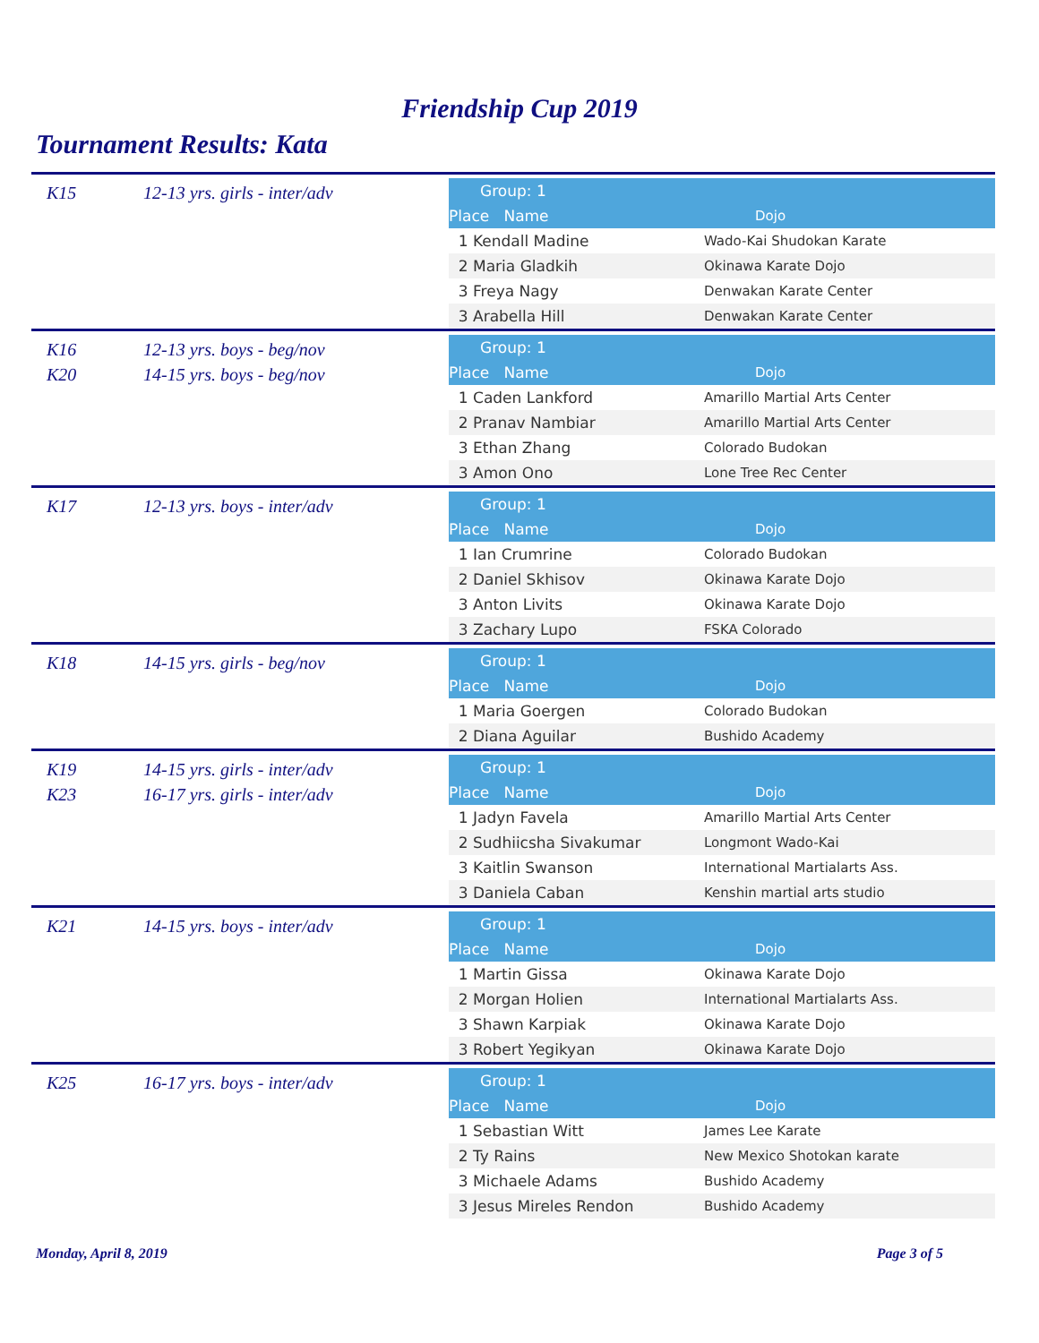Friendship Cup 2019
Tournament Results: Kata
K15 12-13 yrs. girls - inter/adv
| Group: 1 | |
| Place Name | Dojo |
| 1 Kendall Madine | Wado-Kai Shudokan Karate |
| 2 Maria Gladkih | Okinawa Karate Dojo |
| 3 Freya Nagy | Denwakan Karate Center |
| 3 Arabella Hill | Denwakan Karate Center |
K16 12-13 yrs. boys - beg/nov
K20 14-15 yrs. boys - beg/nov
| Group: 1 | |
| Place Name | Dojo |
| 1 Caden Lankford | Amarillo Martial Arts Center |
| 2 Pranav Nambiar | Amarillo Martial Arts Center |
| 3 Ethan Zhang | Colorado Budokan |
| 3 Amon Ono | Lone Tree Rec Center |
K17 12-13 yrs. boys - inter/adv
| Group: 1 | |
| Place Name | Dojo |
| 1 Ian Crumrine | Colorado Budokan |
| 2 Daniel Skhisov | Okinawa Karate Dojo |
| 3 Anton Livits | Okinawa Karate Dojo |
| 3 Zachary Lupo | FSKA Colorado |
K18 14-15 yrs. girls - beg/nov
| Group: 1 | |
| Place Name | Dojo |
| 1 Maria Goergen | Colorado Budokan |
| 2 Diana Aguilar | Bushido Academy |
K19 14-15 yrs. girls - inter/adv
K23 16-17 yrs. girls - inter/adv
| Group: 1 | |
| Place Name | Dojo |
| 1 Jadyn Favela | Amarillo Martial Arts Center |
| 2 Sudhiicsha Sivakumar | Longmont Wado-Kai |
| 3 Kaitlin Swanson | International Martialarts Ass. |
| 3 Daniela Caban | Kenshin martial arts studio |
K21 14-15 yrs. boys - inter/adv
| Group: 1 | |
| Place Name | Dojo |
| 1 Martin Gissa | Okinawa Karate Dojo |
| 2 Morgan Holien | International Martialarts Ass. |
| 3 Shawn Karpiak | Okinawa Karate Dojo |
| 3 Robert Yegikyan | Okinawa Karate Dojo |
K25 16-17 yrs. boys - inter/adv
| Group: 1 | |
| Place Name | Dojo |
| 1 Sebastian Witt | James Lee Karate |
| 2 Ty Rains | New Mexico Shotokan karate |
| 3 Michaele Adams | Bushido Academy |
| 3 Jesus Mireles Rendon | Bushido Academy |
Monday, April 8, 2019 Page 3 of 5